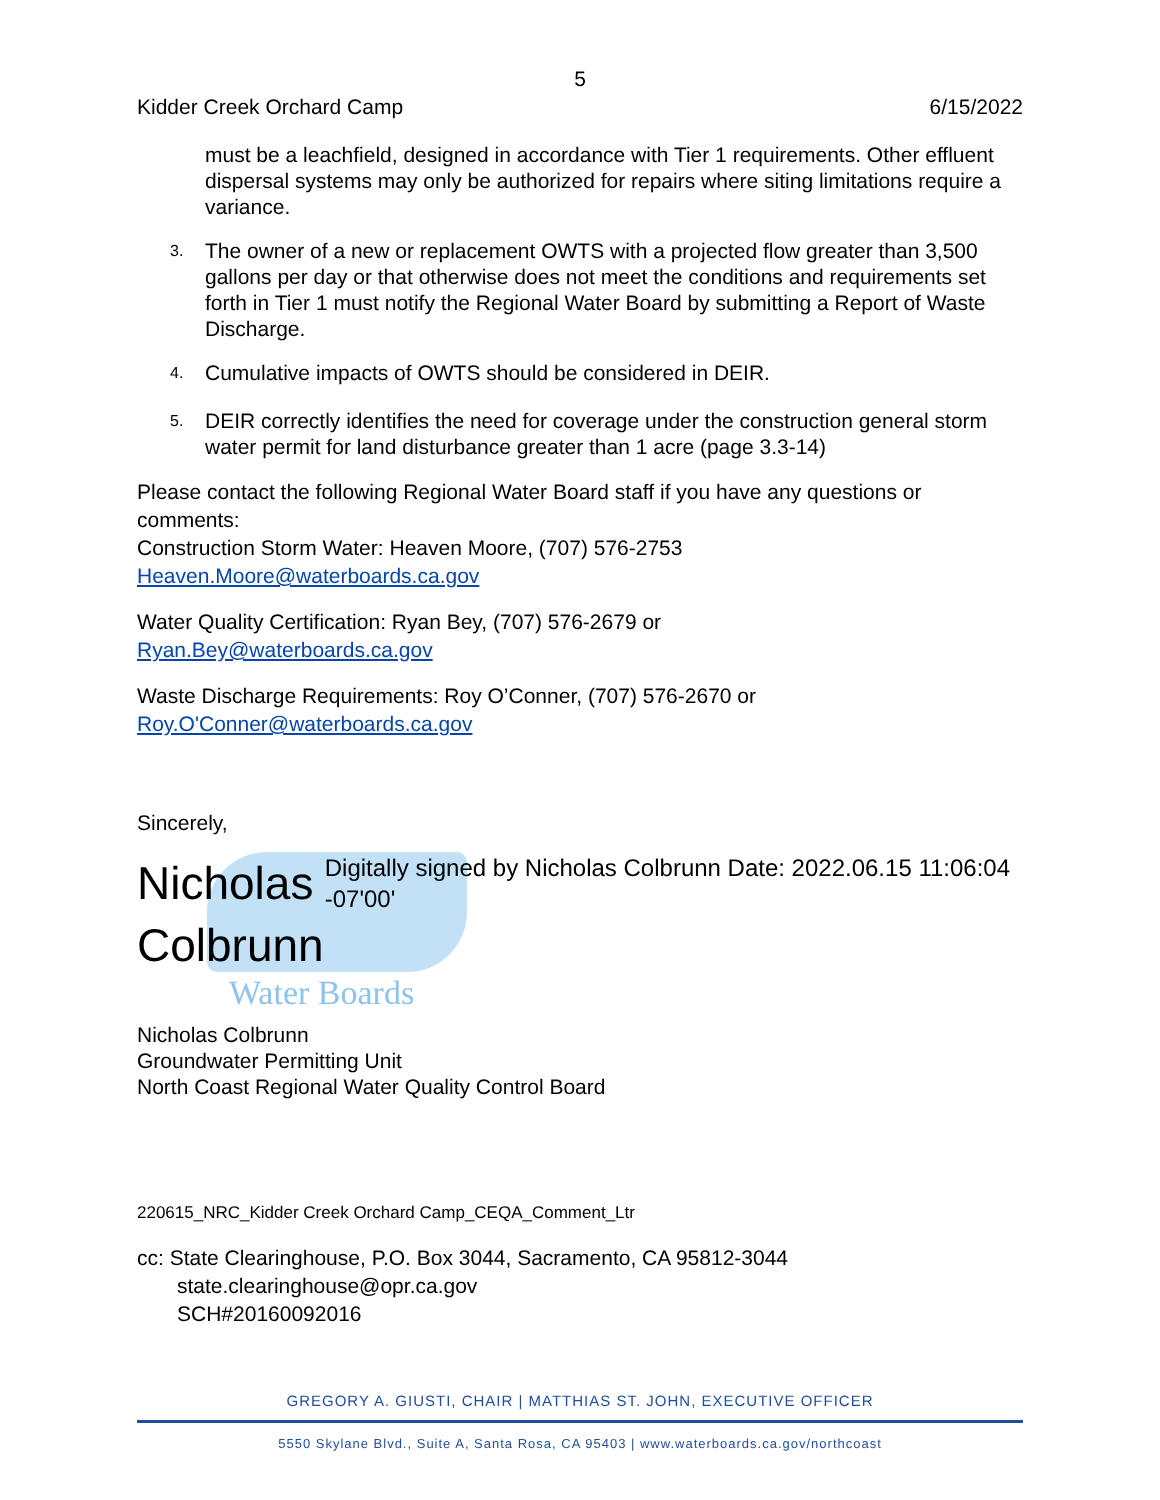5
Kidder Creek Orchard Camp 6/15/2022
must be a leachfield, designed in accordance with Tier 1 requirements. Other effluent dispersal systems may only be authorized for repairs where siting limitations require a variance.
3. The owner of a new or replacement OWTS with a projected flow greater than 3,500 gallons per day or that otherwise does not meet the conditions and requirements set forth in Tier 1 must notify the Regional Water Board by submitting a Report of Waste Discharge.
4. Cumulative impacts of OWTS should be considered in DEIR.
5. DEIR correctly identifies the need for coverage under the construction general storm water permit for land disturbance greater than 1 acre (page 3.3-14)
Please contact the following Regional Water Board staff if you have any questions or comments:
Construction Storm Water: Heaven Moore, (707) 576-2753
Heaven.Moore@waterboards.ca.gov
Water Quality Certification: Ryan Bey, (707) 576-2679 or
Ryan.Bey@waterboards.ca.gov
Waste Discharge Requirements: Roy O’Conner, (707) 576-2670 or
Roy.O'Conner@waterboards.ca.gov
Sincerely,
Nicholas Colbrunn
Digitally signed by Nicholas Colbrunn Date: 2022.06.15 11:06:04 -07'00'
Water Boards
Nicholas Colbrunn
Groundwater Permitting Unit
North Coast Regional Water Quality Control Board
220615_NRC_Kidder Creek Orchard Camp_CEQA_Comment_Ltr
cc: State Clearinghouse, P.O. Box 3044, Sacramento, CA 95812-3044
state.clearinghouse@opr.ca.gov
SCH#20160092016
GREGORY A. GIUSTI, CHAIR | MATTHIAS ST. JOHN, EXECUTIVE OFFICER
5550 Skylane Blvd., Suite A, Santa Rosa, CA 95403 | www.waterboards.ca.gov/northcoast